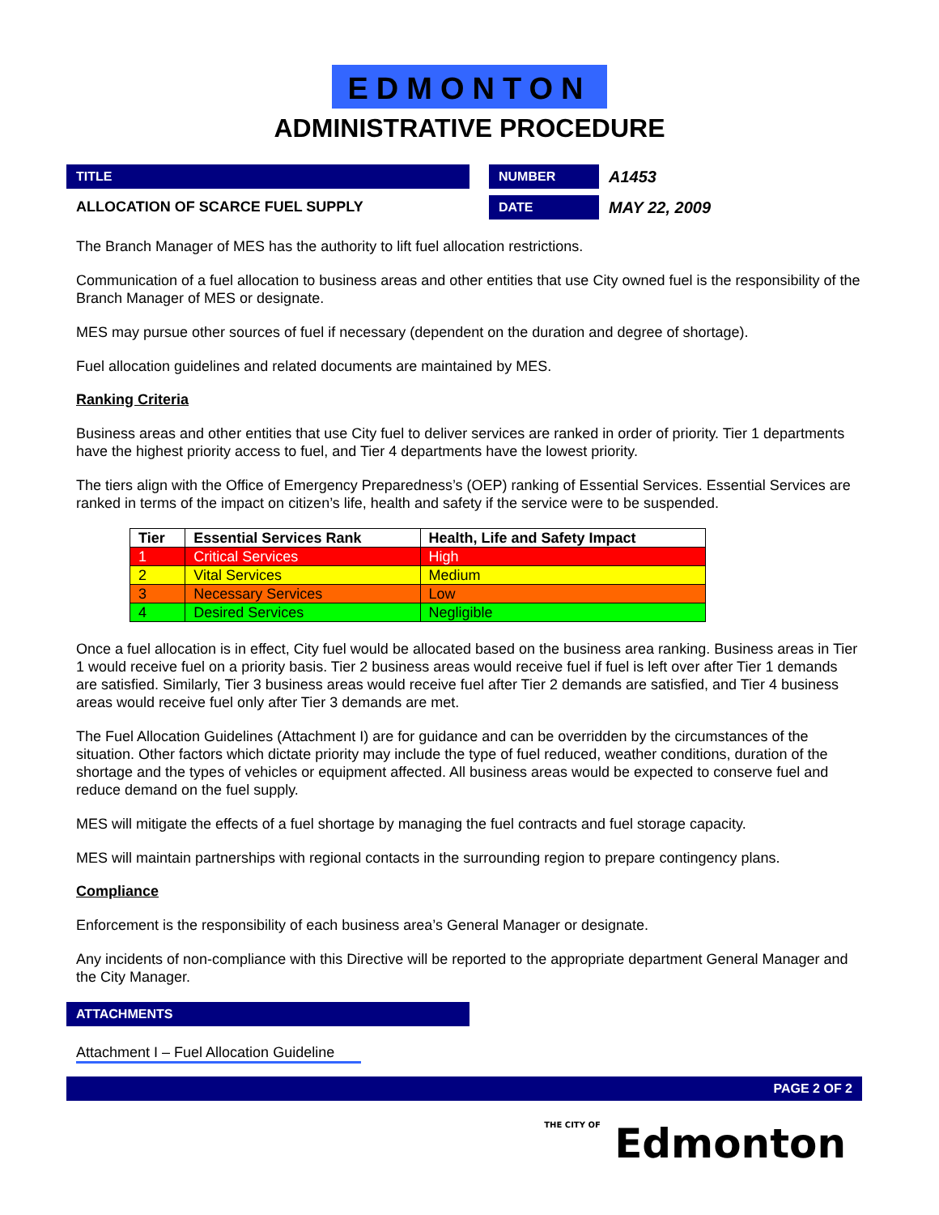EDMONTON
ADMINISTRATIVE PROCEDURE
TITLE
ALLOCATION OF SCARCE FUEL SUPPLY
NUMBER
A1453
DATE
MAY 22, 2009
The Branch Manager of MES has the authority to lift fuel allocation restrictions.
Communication of a fuel allocation to business areas and other entities that use City owned fuel is the responsibility of the Branch Manager of MES or designate.
MES may pursue other sources of fuel if necessary (dependent on the duration and degree of shortage).
Fuel allocation guidelines and related documents are maintained by MES.
Ranking Criteria
Business areas and other entities that use City fuel to deliver services are ranked in order of priority. Tier 1 departments have the highest priority access to fuel, and Tier 4 departments have the lowest priority.
The tiers align with the Office of Emergency Preparedness’s (OEP) ranking of Essential Services. Essential Services are ranked in terms of the impact on citizen’s life, health and safety if the service were to be suspended.
| Tier | Essential Services Rank | Health, Life and Safety Impact |
| --- | --- | --- |
| 1 | Critical Services | High |
| 2 | Vital Services | Medium |
| 3 | Necessary Services | Low |
| 4 | Desired Services | Negligible |
Once a fuel allocation is in effect, City fuel would be allocated based on the business area ranking. Business areas in Tier 1 would receive fuel on a priority basis. Tier 2 business areas would receive fuel if fuel is left over after Tier 1 demands are satisfied. Similarly, Tier 3 business areas would receive fuel after Tier 2 demands are satisfied, and Tier 4 business areas would receive fuel only after Tier 3 demands are met.
The Fuel Allocation Guidelines (Attachment I) are for guidance and can be overridden by the circumstances of the situation. Other factors which dictate priority may include the type of fuel reduced, weather conditions, duration of the shortage and the types of vehicles or equipment affected. All business areas would be expected to conserve fuel and reduce demand on the fuel supply.
MES will mitigate the effects of a fuel shortage by managing the fuel contracts and fuel storage capacity.
MES will maintain partnerships with regional contacts in the surrounding region to prepare contingency plans.
Compliance
Enforcement is the responsibility of each business area’s General Manager or designate.
Any incidents of non-compliance with this Directive will be reported to the appropriate department General Manager and the City Manager.
ATTACHMENTS
Attachment I – Fuel Allocation Guideline
PAGE 2 OF 2
THE CITY OF Edmonton